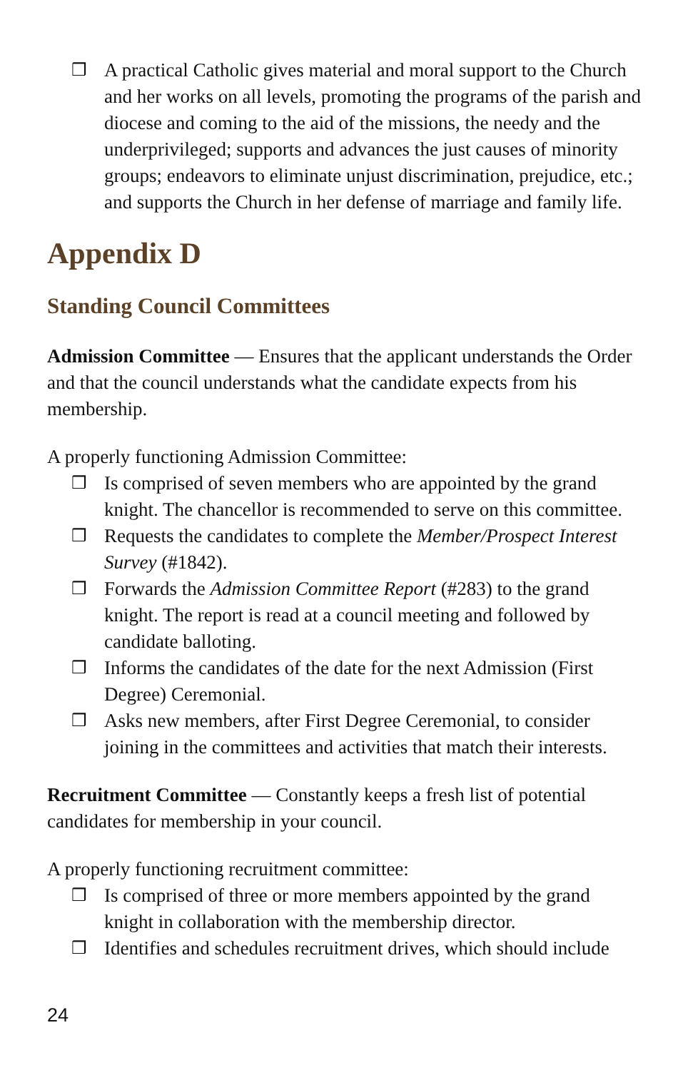❒ A practical Catholic gives material and moral support to the Church and her works on all levels, promoting the programs of the parish and diocese and coming to the aid of the missions, the needy and the underprivileged; supports and advances the just causes of minority groups; endeavors to eliminate unjust discrimination, prejudice, etc.; and supports the Church in her defense of marriage and family life.
Appendix D
Standing Council Committees
Admission Committee — Ensures that the applicant understands the Order and that the council understands what the candidate expects from his membership.
A properly functioning Admission Committee:
❒ Is comprised of seven members who are appointed by the grand knight. The chancellor is recommended to serve on this committee.
❒ Requests the candidates to complete the Member/Prospect Interest Survey (#1842).
❒ Forwards the Admission Committee Report (#283) to the grand knight. The report is read at a council meeting and followed by candidate balloting.
❒ Informs the candidates of the date for the next Admission (First Degree) Ceremonial.
❒ Asks new members, after First Degree Ceremonial, to consider joining in the committees and activities that match their interests.
Recruitment Committee — Constantly keeps a fresh list of potential candidates for membership in your council.
A properly functioning recruitment committee:
❒ Is comprised of three or more members appointed by the grand knight in collaboration with the membership director.
❒ Identifies and schedules recruitment drives, which should include
24